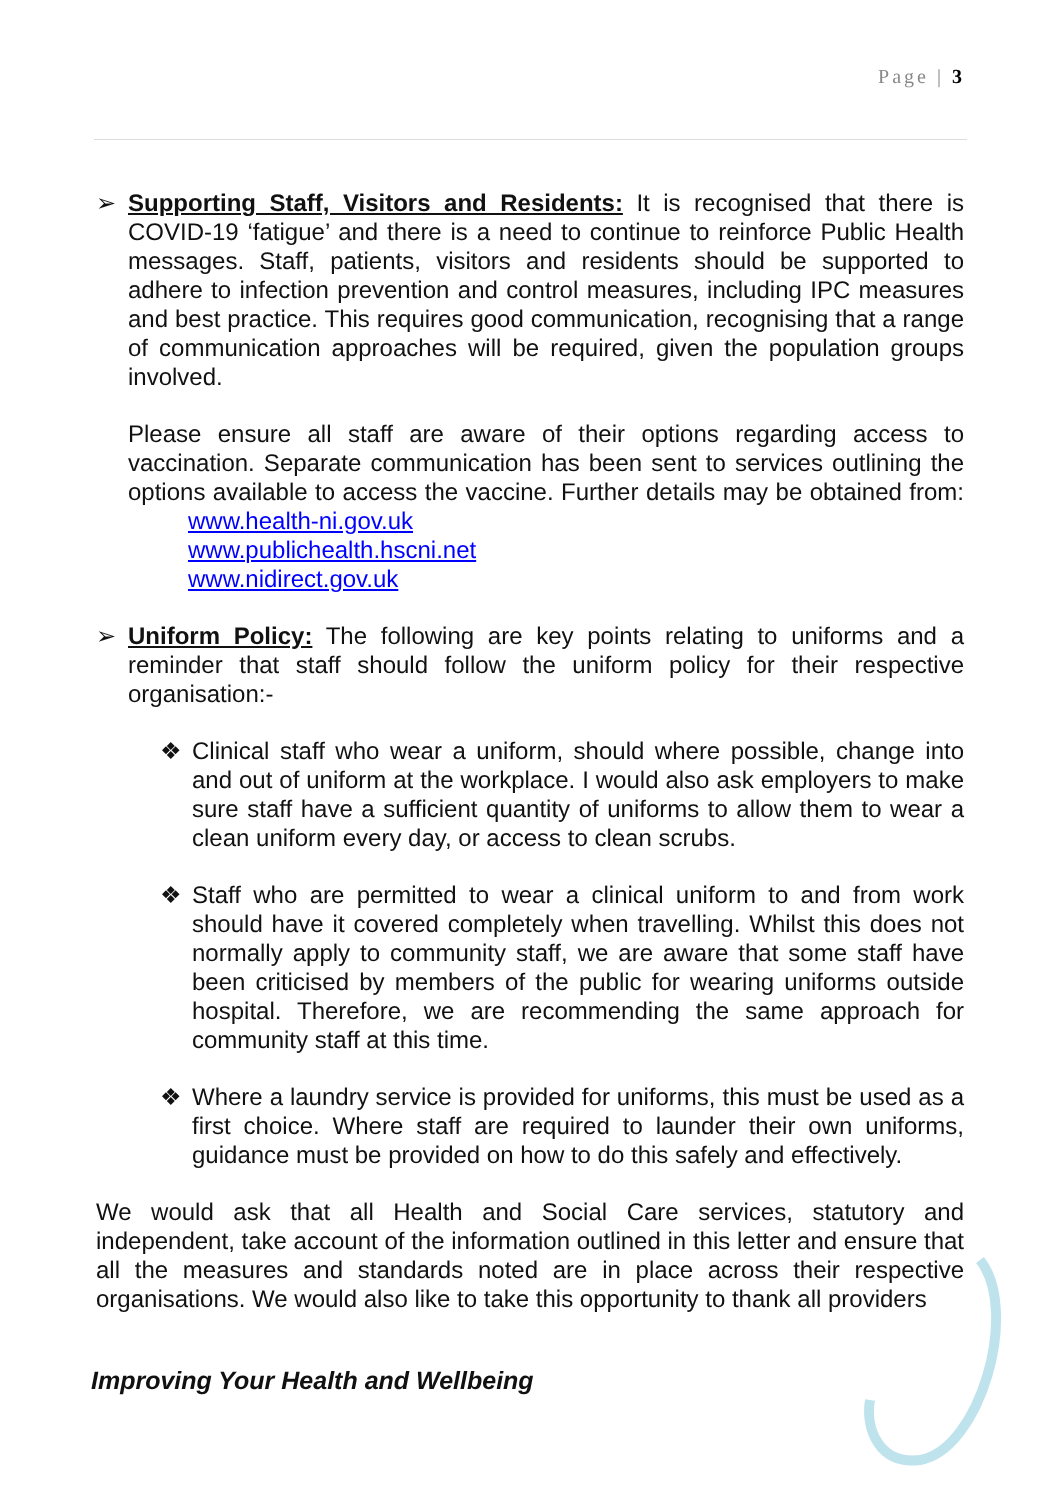Page | 3
➢ Supporting Staff, Visitors and Residents: It is recognised that there is COVID-19 ‘fatigue’ and there is a need to continue to reinforce Public Health messages. Staff, patients, visitors and residents should be supported to adhere to infection prevention and control measures, including IPC measures and best practice. This requires good communication, recognising that a range of communication approaches will be required, given the population groups involved.
Please ensure all staff are aware of their options regarding access to vaccination. Separate communication has been sent to services outlining the options available to access the vaccine. Further details may be obtained from: www.health-ni.gov.uk
www.publichealth.hscni.net
www.nidirect.gov.uk
➢ Uniform Policy: The following are key points relating to uniforms and a reminder that staff should follow the uniform policy for their respective organisation:-
❖ Clinical staff who wear a uniform, should where possible, change into and out of uniform at the workplace. I would also ask employers to make sure staff have a sufficient quantity of uniforms to allow them to wear a clean uniform every day, or access to clean scrubs.
❖ Staff who are permitted to wear a clinical uniform to and from work should have it covered completely when travelling. Whilst this does not normally apply to community staff, we are aware that some staff have been criticised by members of the public for wearing uniforms outside hospital. Therefore, we are recommending the same approach for community staff at this time.
❖ Where a laundry service is provided for uniforms, this must be used as a first choice. Where staff are required to launder their own uniforms, guidance must be provided on how to do this safely and effectively.
We would ask that all Health and Social Care services, statutory and independent, take account of the information outlined in this letter and ensure that all the measures and standards noted are in place across their respective organisations. We would also like to take this opportunity to thank all providers
Improving Your Health and Wellbeing